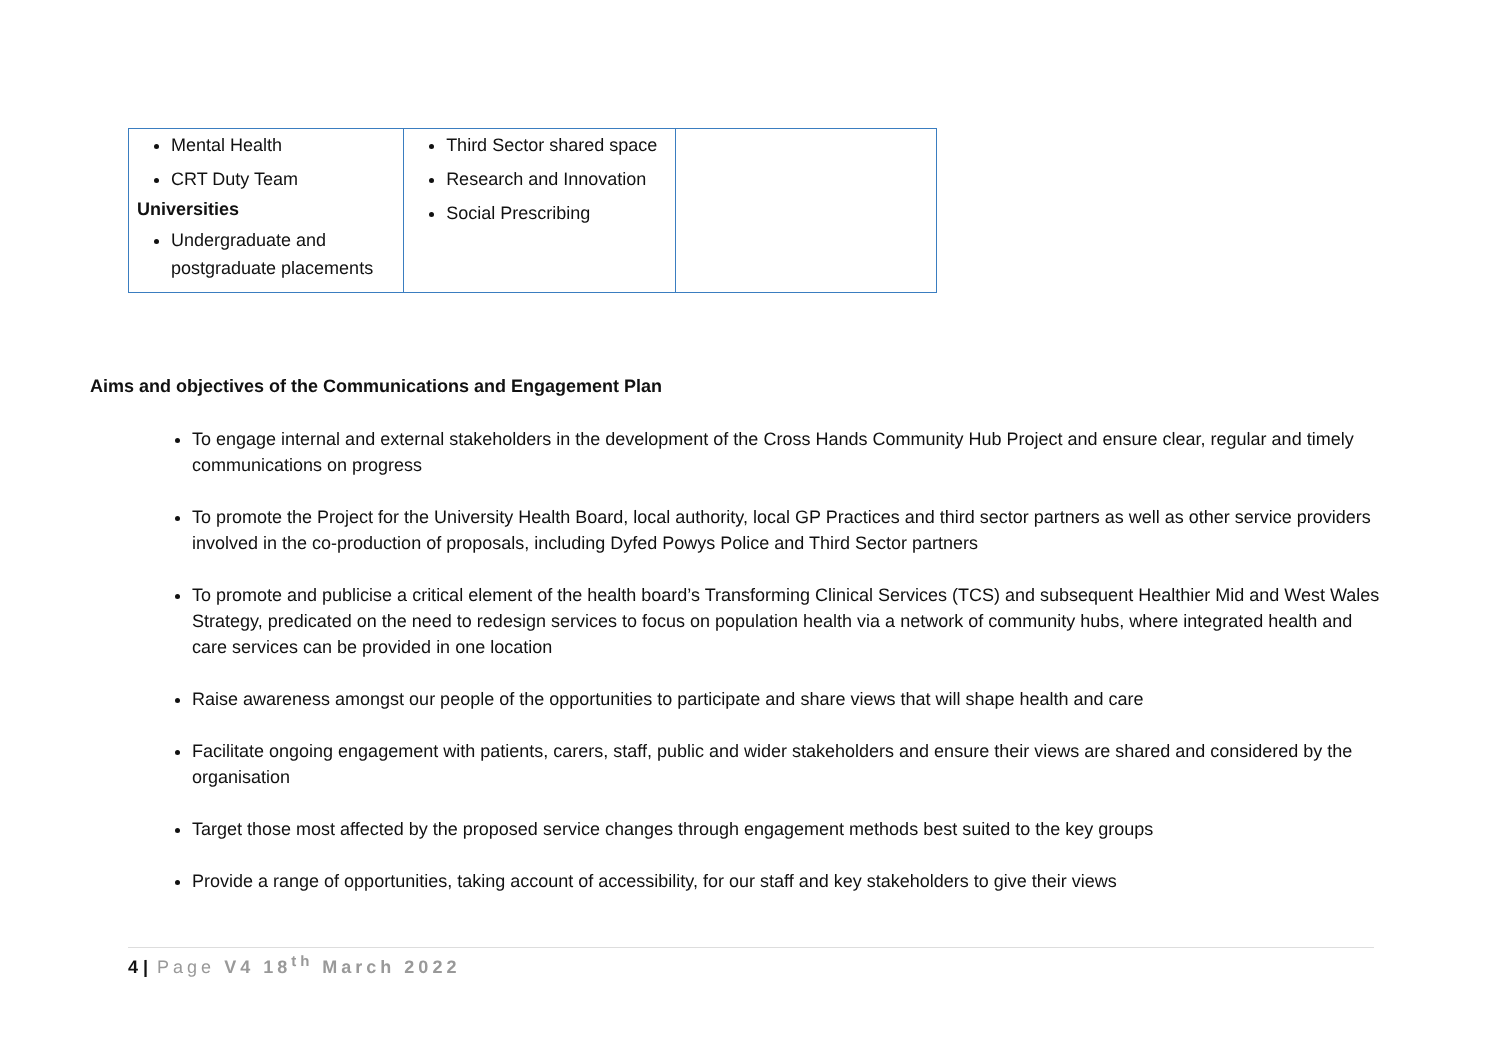| Mental Health CRT Duty Team Universities Undergraduate and postgraduate placements | Third Sector shared space Research and Innovation Social Prescribing | |
Aims and objectives of the Communications and Engagement Plan
To engage internal and external stakeholders in the development of the Cross Hands Community Hub Project and ensure clear, regular and timely communications on progress
To promote the Project for the University Health Board, local authority, local GP Practices and third sector partners as well as other service providers involved in the co-production of proposals, including Dyfed Powys Police and Third Sector partners
To promote and publicise a critical element of the health board’s Transforming Clinical Services (TCS) and subsequent Healthier Mid and West Wales Strategy, predicated on the need to redesign services to focus on population health via a network of community hubs, where integrated health and care services can be provided in one location
Raise awareness amongst our people of the opportunities to participate and share views that will shape health and care
Facilitate ongoing engagement with patients, carers, staff, public and wider stakeholders and ensure their views are shared and considered by the organisation
Target those most affected by the proposed service changes through engagement methods best suited to the key groups
Provide a range of opportunities, taking account of accessibility, for our staff and key stakeholders to give their views
4 | Page V4 18<sup>th</sup> March 2022